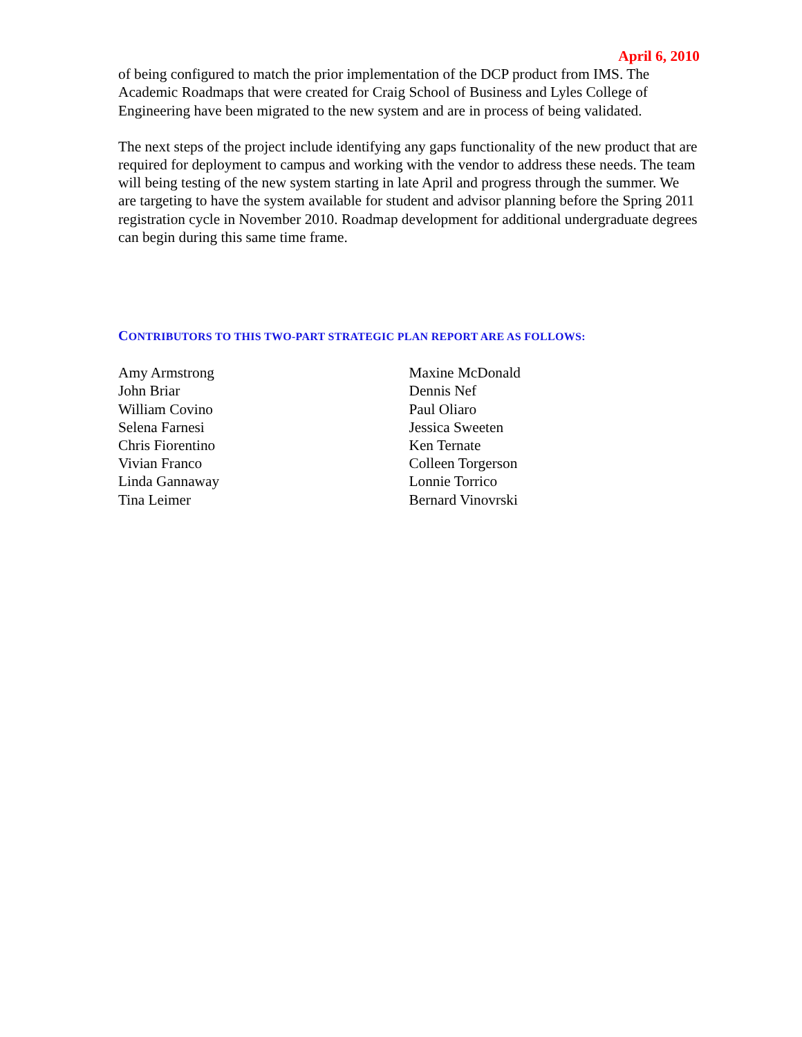April 6, 2010
of being configured to match the prior implementation of the DCP product from IMS. The Academic Roadmaps that were created for Craig School of Business and Lyles College of Engineering have been migrated to the new system and are in process of being validated.
The next steps of the project include identifying any gaps functionality of the new product that are required for deployment to campus and working with the vendor to address these needs. The team will being testing of the new system starting in late April and progress through the summer. We are targeting to have the system available for student and advisor planning before the Spring 2011 registration cycle in November 2010. Roadmap development for additional undergraduate degrees can begin during this same time frame.
CONTRIBUTORS TO THIS TWO-PART STRATEGIC PLAN REPORT ARE AS FOLLOWS:
Amy Armstrong
John Briar
William Covino
Selena Farnesi
Chris Fiorentino
Vivian Franco
Linda Gannaway
Tina Leimer
Maxine McDonald
Dennis Nef
Paul Oliaro
Jessica Sweeten
Ken Ternate
Colleen Torgerson
Lonnie Torrico
Bernard Vinovrski